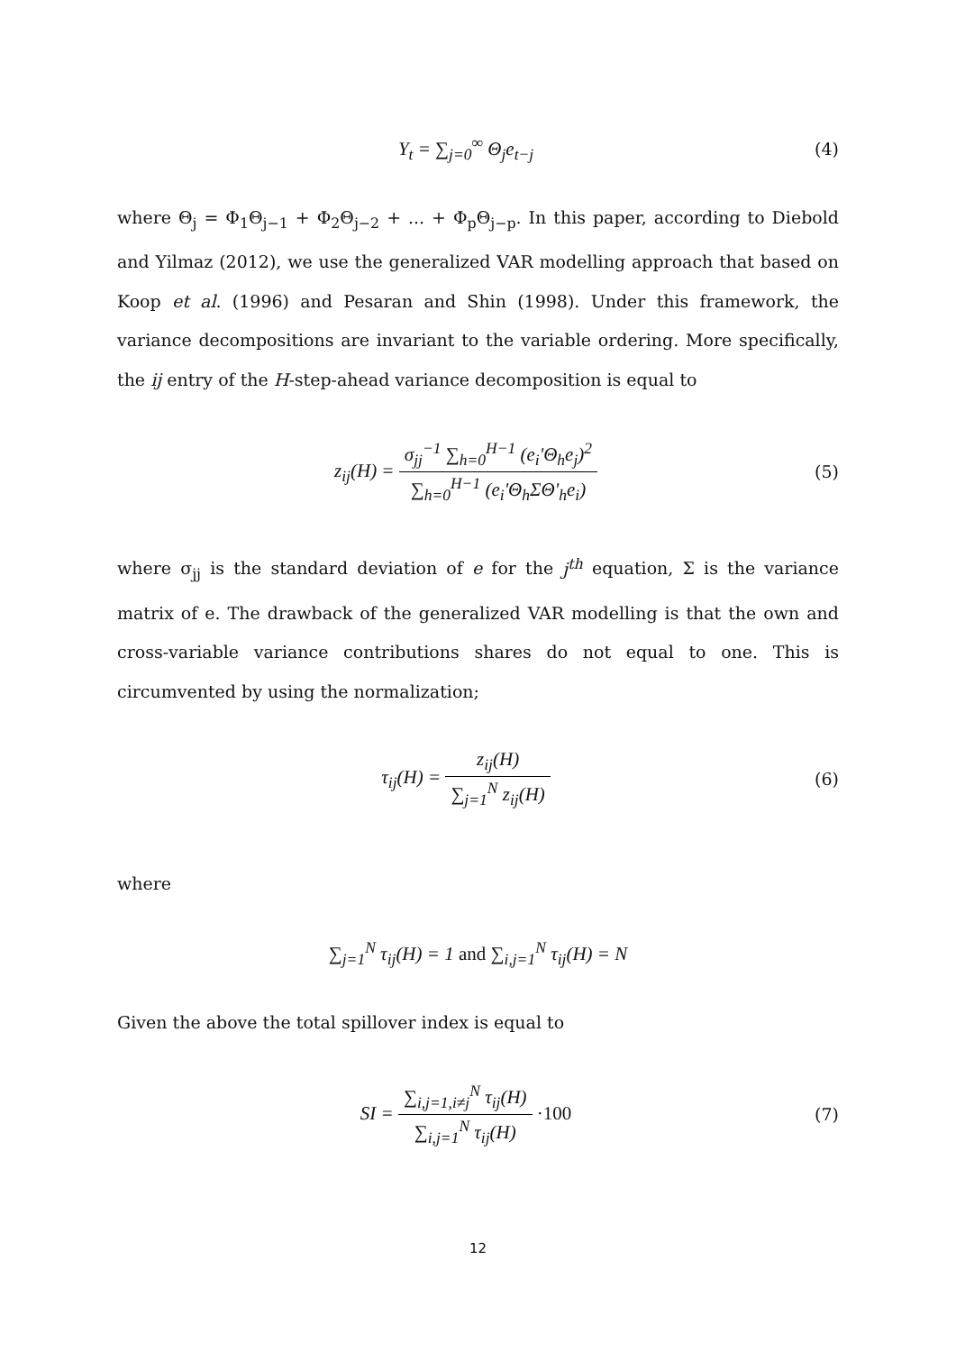Y<sub>t</sub> = ∑<sub>j=0</sub><sup>∞</sup> Θ<sub>j</sub>e<sub>t−j</sub> (4)
where Θ<sub>j</sub> = Φ<sub>1</sub>Θ<sub>j−1</sub> + Φ<sub>2</sub>Θ<sub>j−2</sub> + ... + Φ<sub>p</sub>Θ<sub>j−p</sub>. In this paper, according to Diebold and Yilmaz (2012), we use the generalized VAR modelling approach that based on Koop et al. (1996) and Pesaran and Shin (1998). Under this framework, the variance decompositions are invariant to the variable ordering. More specifically, the ij entry of the H-step-ahead variance decomposition is equal to
z<sub>ij</sub>(H) = σ<sub>jj</sub><sup>−1</sup> ∑<sub>h=0</sub><sup>H−1</sup> (e<sub>i</sub>'Θ<sub>h</sub>e<sub>j</sub>)<sup>2</sup> ∑<sub>h=0</sub><sup>H−1</sup> (e<sub>i</sub>'Θ<sub>h</sub>ΣΘ'<sub>h</sub>e<sub>i</sub>)
(5)
where σ<sub>jj</sub> is the standard deviation of e for the j<sup>th</sup> equation, Σ is the variance matrix of e. The drawback of the generalized VAR modelling is that the own and cross-variable variance contributions shares do not equal to one. This is circumvented by using the normalization;
τ<sub>ij</sub>(H) = z<sub>ij</sub>(H) ∑<sub>j=1</sub><sup>N</sup> z<sub>ij</sub>(H) (6)
where
∑<sub>j=1</sub><sup>N</sup> τ<sub>ij</sub>(H) = 1 and ∑<sub>i,j=1</sub><sup>N</sup> τ<sub>ij</sub>(H) = N
Given the above the total spillover index is equal to
SI = ∑<sub>i,j=1,i≠j</sub><sup>N</sup> τ<sub>ij</sub>(H) ∑<sub>i,j=1</sub><sup>N</sup> τ<sub>ij</sub>(H) ·100
(7)
12